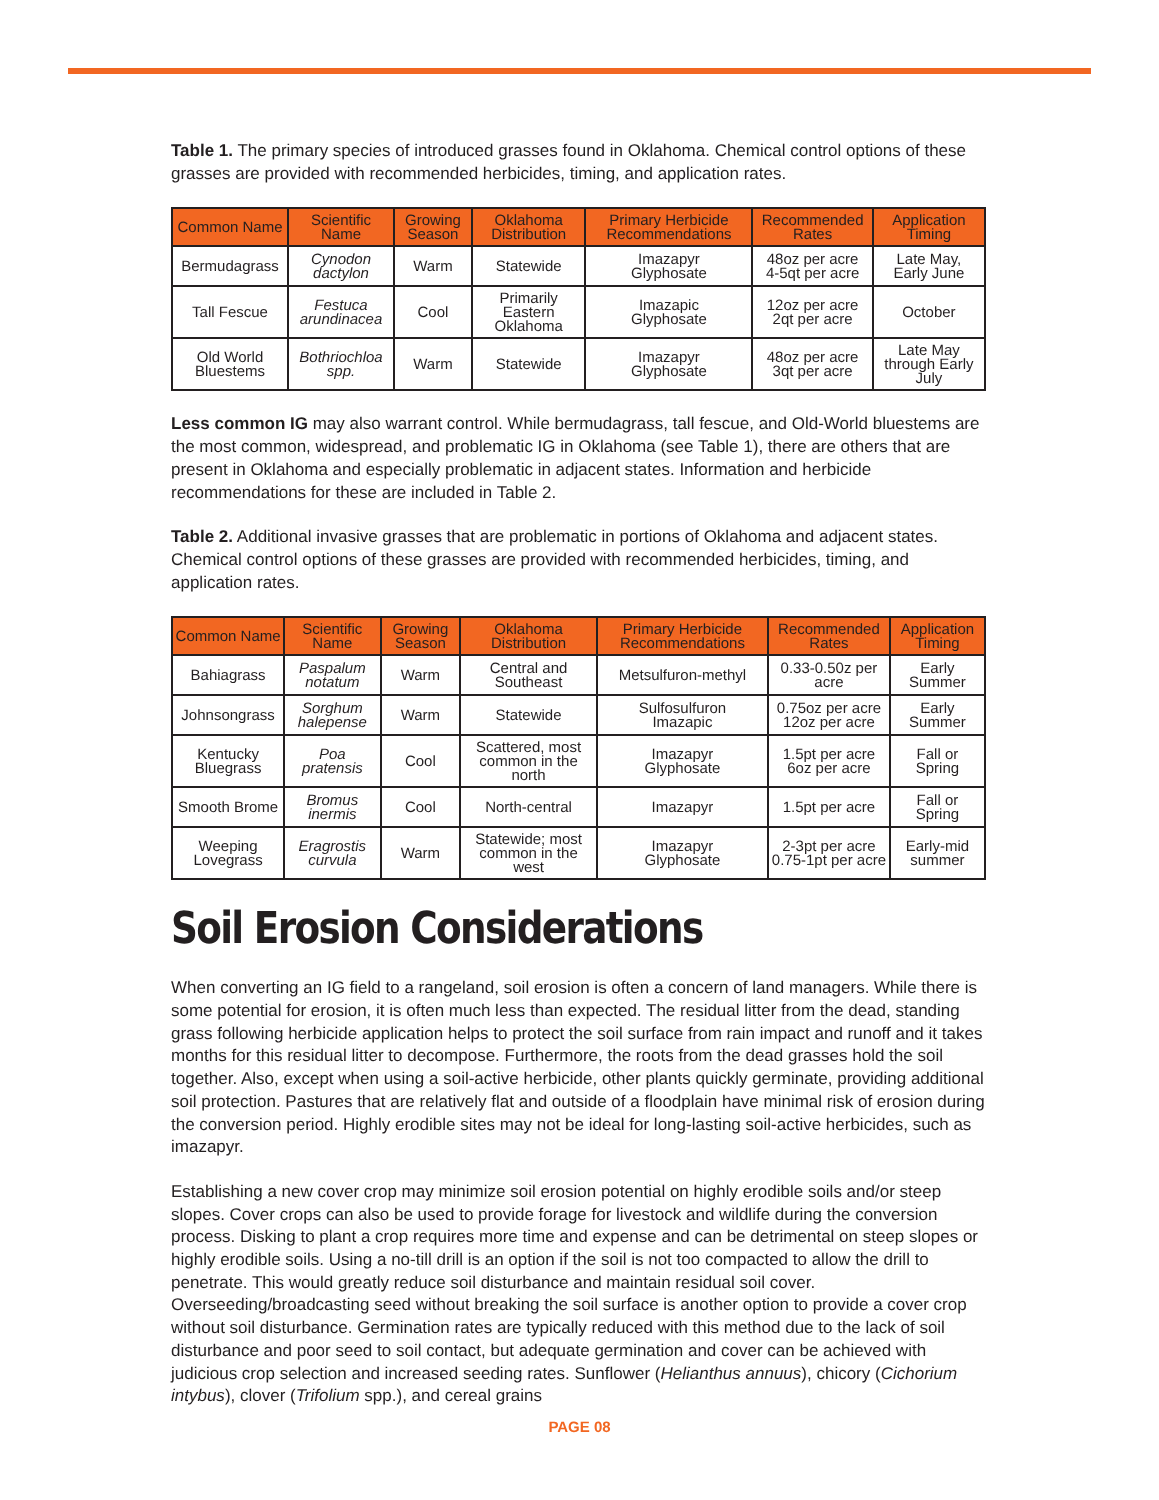Table 1. The primary species of introduced grasses found in Oklahoma. Chemical control options of these grasses are provided with recommended herbicides, timing, and application rates.
| Common Name | Scientific Name | Growing Season | Oklahoma Distribution | Primary Herbicide Recommendations | Recommended Rates | Application Timing |
| --- | --- | --- | --- | --- | --- | --- |
| Bermudagrass | Cynodon dactylon | Warm | Statewide | Imazapyr Glyphosate | 48oz per acre 4-5qt per acre | Late May, Early June |
| Tall Fescue | Festuca arundinacea | Cool | Primarily Eastern Oklahoma | Imazapic Glyphosate | 12oz per acre 2qt per acre | October |
| Old World Bluestems | Bothriochloa spp. | Warm | Statewide | Imazapyr Glyphosate | 48oz per acre 3qt per acre | Late May through Early July |
Less common IG may also warrant control. While bermudagrass, tall fescue, and Old-World bluestems are the most common, widespread, and problematic IG in Oklahoma (see Table 1), there are others that are present in Oklahoma and especially problematic in adjacent states. Information and herbicide recommendations for these are included in Table 2.
Table 2. Additional invasive grasses that are problematic in portions of Oklahoma and adjacent states. Chemical control options of these grasses are provided with recommended herbicides, timing, and application rates.
| Common Name | Scientific Name | Growing Season | Oklahoma Distribution | Primary Herbicide Recommendations | Recommended Rates | Application Timing |
| --- | --- | --- | --- | --- | --- | --- |
| Bahiagrass | Paspalum notatum | Warm | Central and Southeast | Metsulfuron-methyl | 0.33-0.50z per acre | Early Summer |
| Johnsongrass | Sorghum halepense | Warm | Statewide | Sulfosulfuron Imazapic | 0.75oz per acre 12oz per acre | Early Summer |
| Kentucky Bluegrass | Poa pratensis | Cool | Scattered, most common in the north | Imazapyr Glyphosate | 1.5pt per acre 6oz per acre | Fall or Spring |
| Smooth Brome | Bromus inermis | Cool | North-central | Imazapyr | 1.5pt per acre | Fall or Spring |
| Weeping Lovegrass | Eragrostis curvula | Warm | Statewide; most common in the west | Imazapyr Glyphosate | 2-3pt per acre 0.75-1pt per acre | Early-mid summer |
Soil Erosion Considerations
When converting an IG field to a rangeland, soil erosion is often a concern of land managers. While there is some potential for erosion, it is often much less than expected. The residual litter from the dead, standing grass following herbicide application helps to protect the soil surface from rain impact and runoff and it takes months for this residual litter to decompose. Furthermore, the roots from the dead grasses hold the soil together. Also, except when using a soil-active herbicide, other plants quickly germinate, providing additional soil protection. Pastures that are relatively flat and outside of a floodplain have minimal risk of erosion during the conversion period. Highly erodible sites may not be ideal for long-lasting soil-active herbicides, such as imazapyr.
Establishing a new cover crop may minimize soil erosion potential on highly erodible soils and/or steep slopes. Cover crops can also be used to provide forage for livestock and wildlife during the conversion process. Disking to plant a crop requires more time and expense and can be detrimental on steep slopes or highly erodible soils. Using a no-till drill is an option if the soil is not too compacted to allow the drill to penetrate. This would greatly reduce soil disturbance and maintain residual soil cover. Overseeding/broadcasting seed without breaking the soil surface is another option to provide a cover crop without soil disturbance. Germination rates are typically reduced with this method due to the lack of soil disturbance and poor seed to soil contact, but adequate germination and cover can be achieved with judicious crop selection and increased seeding rates. Sunflower (Helianthus annuus), chicory (Cichorium intybus), clover (Trifolium spp.), and cereal grains
PAGE 08